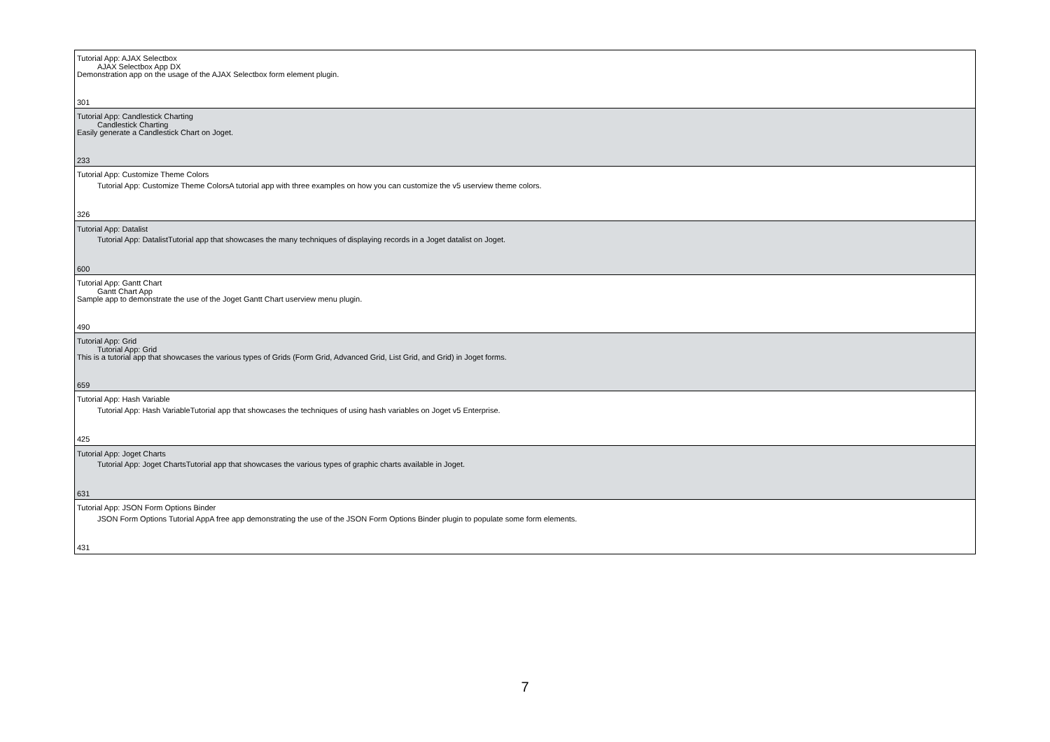| Tutorial App: AJAX Selectbox AJAX Selectbox App DX Demonstration app on the usage of the AJAX Selectbox form element plugin. 301 |
| Tutorial App: Candlestick Charting Candlestick Charting Easily generate a Candlestick Chart on Joget. 233 |
| Tutorial App: Customize Theme Colors Tutorial App: Customize Theme ColorsA tutorial app with three examples on how you can customize the v5 userview theme colors. 326 |
| Tutorial App: Datalist Tutorial App: DatalistTutorial app that showcases the many techniques of displaying records in a Joget datalist on Joget. 600 |
| Tutorial App: Gantt Chart Gantt Chart App Sample app to demonstrate the use of the Joget Gantt Chart userview menu plugin. 490 |
| Tutorial App: Grid Tutorial App: Grid This is a tutorial app that showcases the various types of Grids (Form Grid, Advanced Grid, List Grid, and Grid) in Joget forms. 659 |
| Tutorial App: Hash Variable Tutorial App: Hash VariableTutorial app that showcases the techniques of using hash variables on Joget v5 Enterprise. 425 |
| Tutorial App: Joget Charts Tutorial App: Joget ChartsTutorial app that showcases the various types of graphic charts available in Joget. 631 |
| Tutorial App: JSON Form Options Binder JSON Form Options Tutorial AppA free app demonstrating the use of the JSON Form Options Binder plugin to populate some form elements. 431 |
7